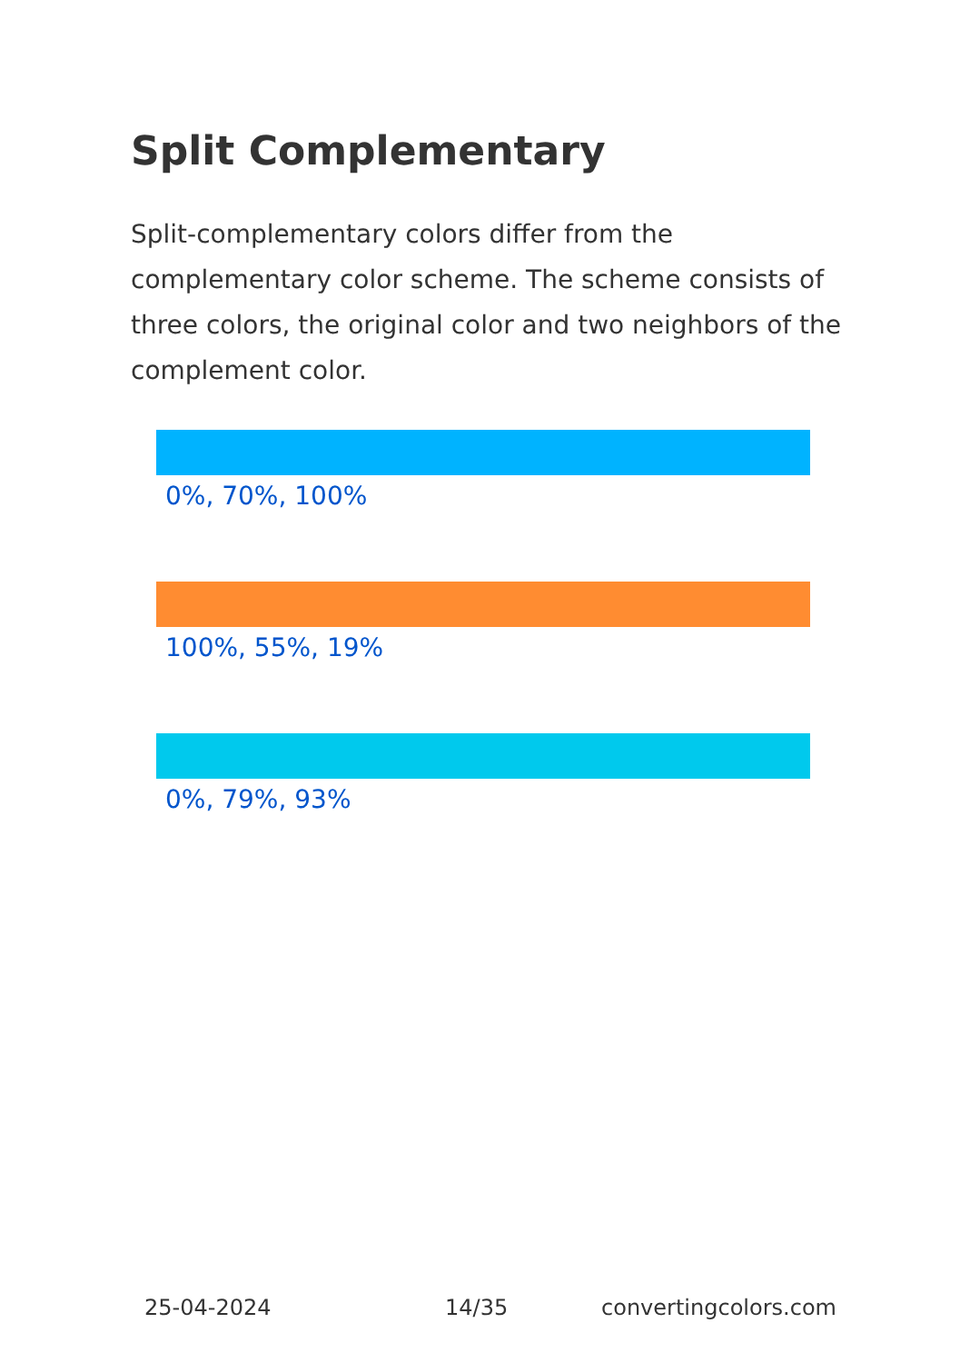Split Complementary
Split-complementary colors differ from the complementary color scheme. The scheme consists of three colors, the original color and two neighbors of the complement color.
0%, 70%, 100%
100%, 55%, 19%
0%, 79%, 93%
25-04-2024 14/35 convertingcolors.com